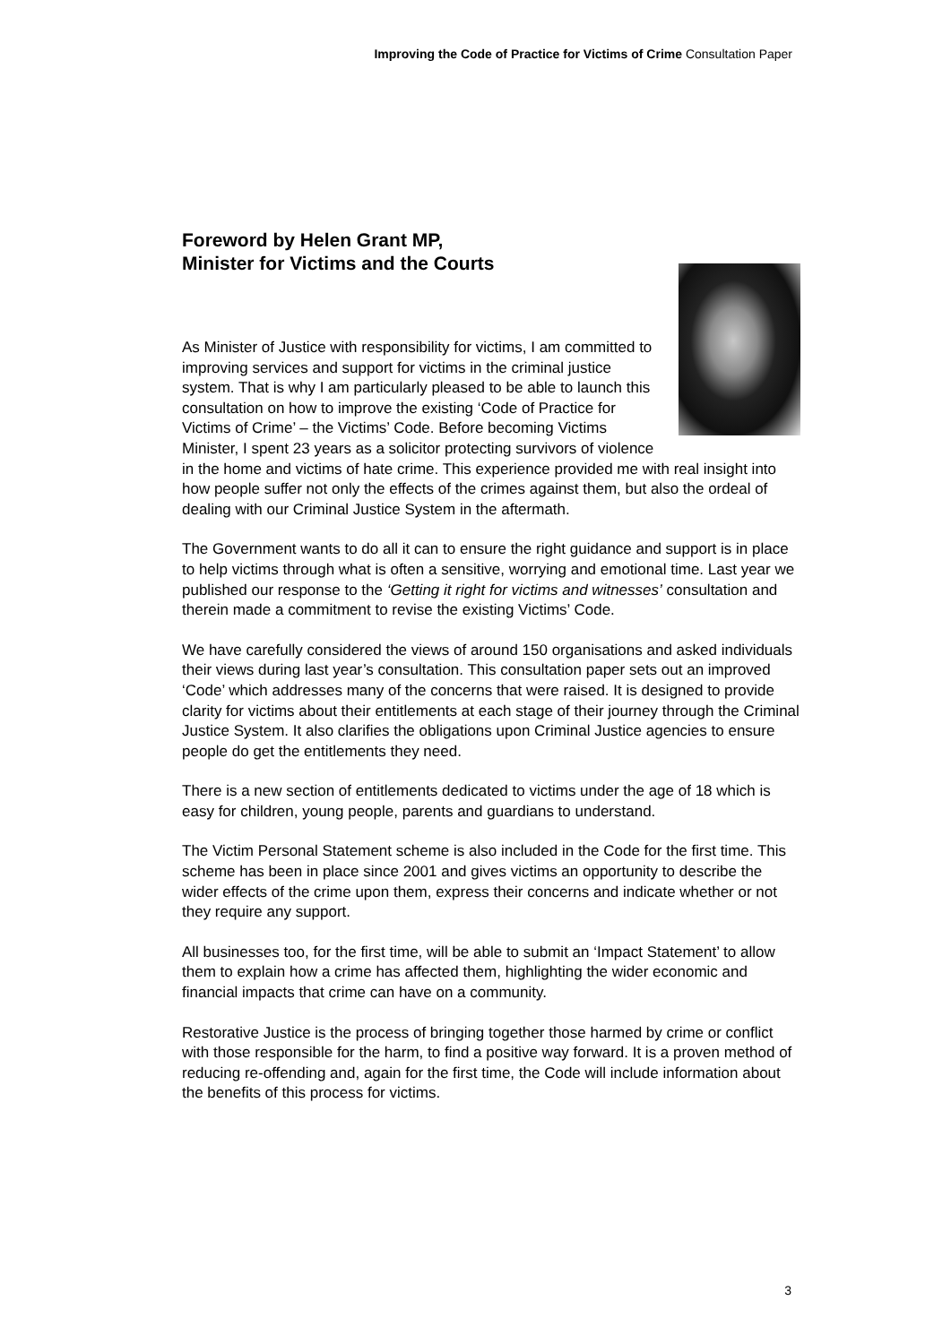Improving the Code of Practice for Victims of Crime Consultation Paper
Foreword by Helen Grant MP,
Minister for Victims and the Courts
As Minister of Justice with responsibility for victims, I am committed to improving services and support for victims in the criminal justice system. That is why I am particularly pleased to be able to launch this consultation on how to improve the existing ‘Code of Practice for Victims of Crime’ – the Victims’ Code. Before becoming Victims Minister, I spent 23 years as a solicitor protecting survivors of violence in the home and victims of hate crime. This experience provided me with real insight into how people suffer not only the effects of the crimes against them, but also the ordeal of dealing with our Criminal Justice System in the aftermath.
The Government wants to do all it can to ensure the right guidance and support is in place to help victims through what is often a sensitive, worrying and emotional time. Last year we published our response to the ‘Getting it right for victims and witnesses’ consultation and therein made a commitment to revise the existing Victims’ Code.
We have carefully considered the views of around 150 organisations and asked individuals their views during last year’s consultation. This consultation paper sets out an improved ‘Code’ which addresses many of the concerns that were raised. It is designed to provide clarity for victims about their entitlements at each stage of their journey through the Criminal Justice System. It also clarifies the obligations upon Criminal Justice agencies to ensure people do get the entitlements they need.
There is a new section of entitlements dedicated to victims under the age of 18 which is easy for children, young people, parents and guardians to understand.
The Victim Personal Statement scheme is also included in the Code for the first time. This scheme has been in place since 2001 and gives victims an opportunity to describe the wider effects of the crime upon them, express their concerns and indicate whether or not they require any support.
All businesses too, for the first time, will be able to submit an ‘Impact Statement’ to allow them to explain how a crime has affected them, highlighting the wider economic and financial impacts that crime can have on a community.
Restorative Justice is the process of bringing together those harmed by crime or conflict with those responsible for the harm, to find a positive way forward. It is a proven method of reducing re-offending and, again for the first time, the Code will include information about the benefits of this process for victims.
3